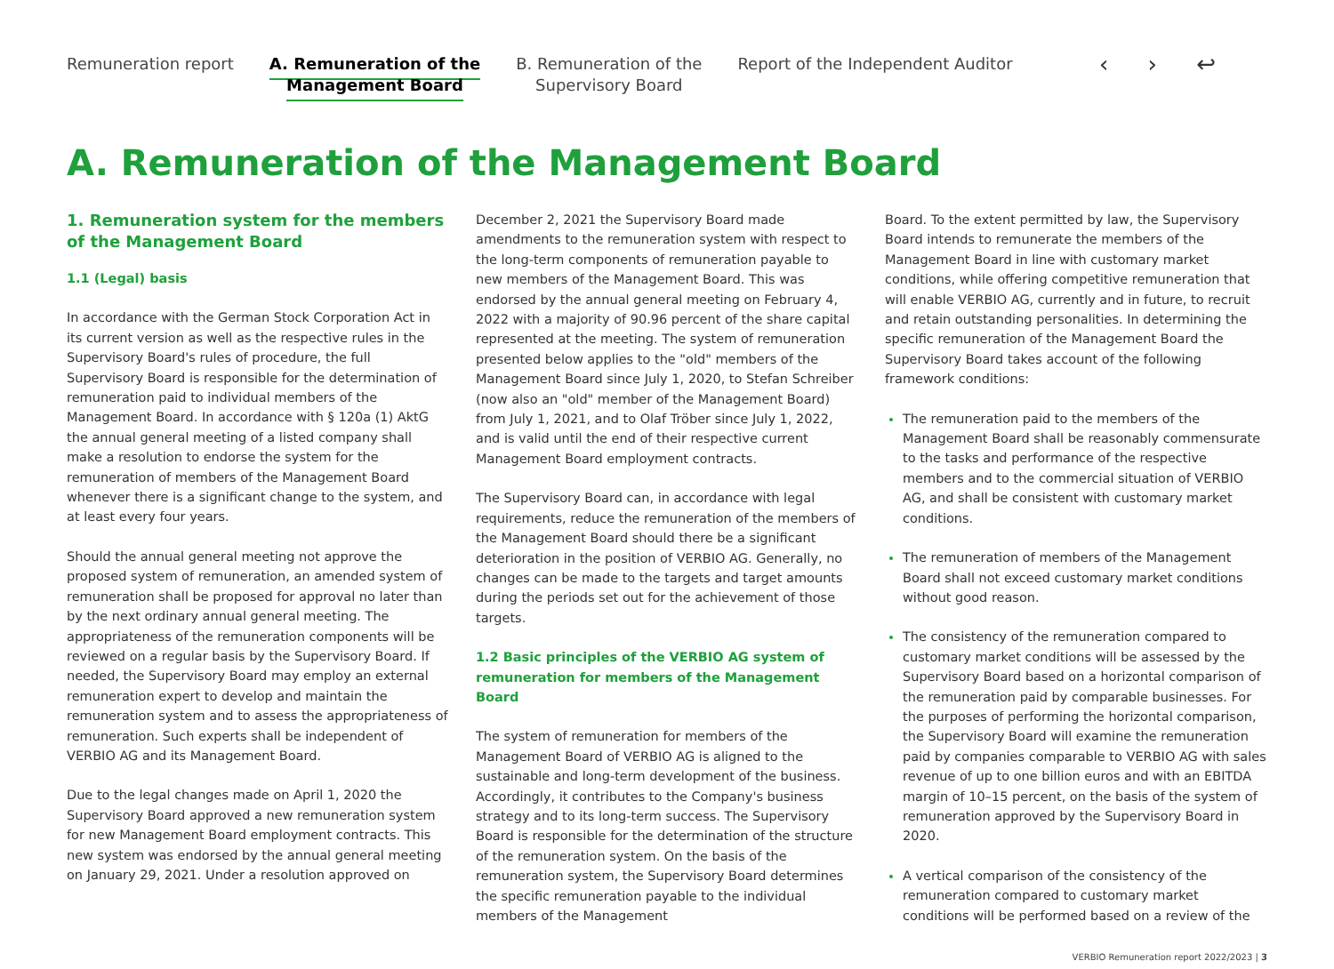Remuneration report A. Remuneration of the
Management Board
B. Remuneration of the
Supervisory Board
Report of the Independent Auditor
‹ › ↩
A. Remuneration of the Management Board
1. Remuneration system for the members of the Management Board
1.1 (Legal) basis
In accordance with the German Stock Corporation Act in its current version as well as the respective rules in the Supervisory Board's rules of procedure, the full Supervisory Board is responsible for the determination of remuneration paid to individual members of the Management Board. In accordance with § 120a (1) AktG the annual general meeting of a listed company shall make a resolution to endorse the system for the remuneration of members of the Management Board whenever there is a significant change to the system, and at least every four years.
Should the annual general meeting not approve the proposed system of remuneration, an amended system of remuneration shall be proposed for approval no later than by the next ordinary annual general meeting. The appropriateness of the remuneration components will be reviewed on a regular basis by the Supervisory Board. If needed, the Supervisory Board may employ an external remuneration expert to develop and maintain the remuneration system and to assess the appropriateness of remuneration. Such experts shall be independent of VERBIO AG and its Management Board.
Due to the legal changes made on April 1, 2020 the Supervisory Board approved a new remuneration system for new Management Board employment contracts. This new system was endorsed by the annual general meeting on January 29, 2021. Under a resolution approved on
December 2, 2021 the Supervisory Board made amendments to the remuneration system with respect to the long-term components of remuneration payable to new members of the Management Board. This was endorsed by the annual general meeting on February 4, 2022 with a majority of 90.96 percent of the share capital represented at the meeting. The system of remuneration presented below applies to the "old" members of the Management Board since July 1, 2020, to Stefan Schreiber (now also an "old" member of the Management Board) from July 1, 2021, and to Olaf Tröber since July 1, 2022, and is valid until the end of their respective current Management Board employment contracts.
The Supervisory Board can, in accordance with legal requirements, reduce the remuneration of the members of the Management Board should there be a significant deterioration in the position of VERBIO AG. Generally, no changes can be made to the targets and target amounts during the periods set out for the achievement of those targets.
1.2 Basic principles of the VERBIO AG system of remuneration for members of the Management Board
The system of remuneration for members of the Management Board of VERBIO AG is aligned to the sustainable and long-term development of the business. Accordingly, it contributes to the Company's business strategy and to its long-term success. The Supervisory Board is responsible for the determination of the structure of the remuneration system. On the basis of the remuneration system, the Supervisory Board determines the specific remuneration payable to the individual members of the Management
Board. To the extent permitted by law, the Supervisory Board intends to remunerate the members of the Management Board in line with customary market conditions, while offering competitive remuneration that will enable VERBIO AG, currently and in future, to recruit and retain outstanding personalities. In determining the specific remuneration of the Management Board the Supervisory Board takes account of the following framework conditions:
The remuneration paid to the members of the Management Board shall be reasonably commensurate to the tasks and performance of the respective members and to the commercial situation of VERBIO AG, and shall be consistent with customary market conditions.
The remuneration of members of the Management Board shall not exceed customary market conditions without good reason.
The consistency of the remuneration compared to customary market conditions will be assessed by the Supervisory Board based on a horizontal comparison of the remuneration paid by comparable businesses. For the purposes of performing the horizontal comparison, the Supervisory Board will examine the remuneration paid by companies comparable to VERBIO AG with sales revenue of up to one billion euros and with an EBITDA margin of 10–15 percent, on the basis of the system of remuneration approved by the Supervisory Board in 2020.
A vertical comparison of the consistency of the remuneration compared to customary market conditions will be performed based on a review of the
VERBIO Remuneration report 2022/2023 | 3